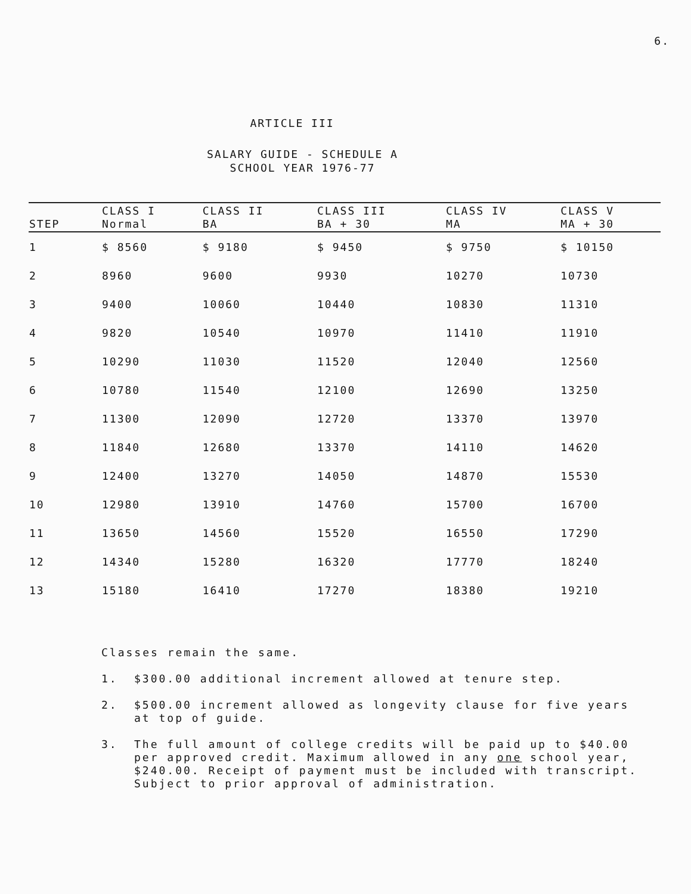6.
ARTICLE III
SALARY GUIDE - SCHEDULE A
SCHOOL YEAR 1976-77
| STEP | CLASS I Normal | CLASS II BA | CLASS III BA + 30 | CLASS IV MA | CLASS V MA + 30 |
| --- | --- | --- | --- | --- | --- |
| 1 | $ 8560 | $ 9180 | $ 9450 | $ 9750 | $ 10150 |
| 2 | 8960 | 9600 | 9930 | 10270 | 10730 |
| 3 | 9400 | 10060 | 10440 | 10830 | 11310 |
| 4 | 9820 | 10540 | 10970 | 11410 | 11910 |
| 5 | 10290 | 11030 | 11520 | 12040 | 12560 |
| 6 | 10780 | 11540 | 12100 | 12690 | 13250 |
| 7 | 11300 | 12090 | 12720 | 13370 | 13970 |
| 8 | 11840 | 12680 | 13370 | 14110 | 14620 |
| 9 | 12400 | 13270 | 14050 | 14870 | 15530 |
| 10 | 12980 | 13910 | 14760 | 15700 | 16700 |
| 11 | 13650 | 14560 | 15520 | 16550 | 17290 |
| 12 | 14340 | 15280 | 16320 | 17770 | 18240 |
| 13 | 15180 | 16410 | 17270 | 18380 | 19210 |
Classes remain the same.
1. $300.00 additional increment allowed at tenure step.
2. $500.00 increment allowed as longevity clause for five years at top of guide.
3. The full amount of college credits will be paid up to $40.00 per approved credit. Maximum allowed in any one school year, $240.00. Receipt of payment must be included with transcript. Subject to prior approval of administration.